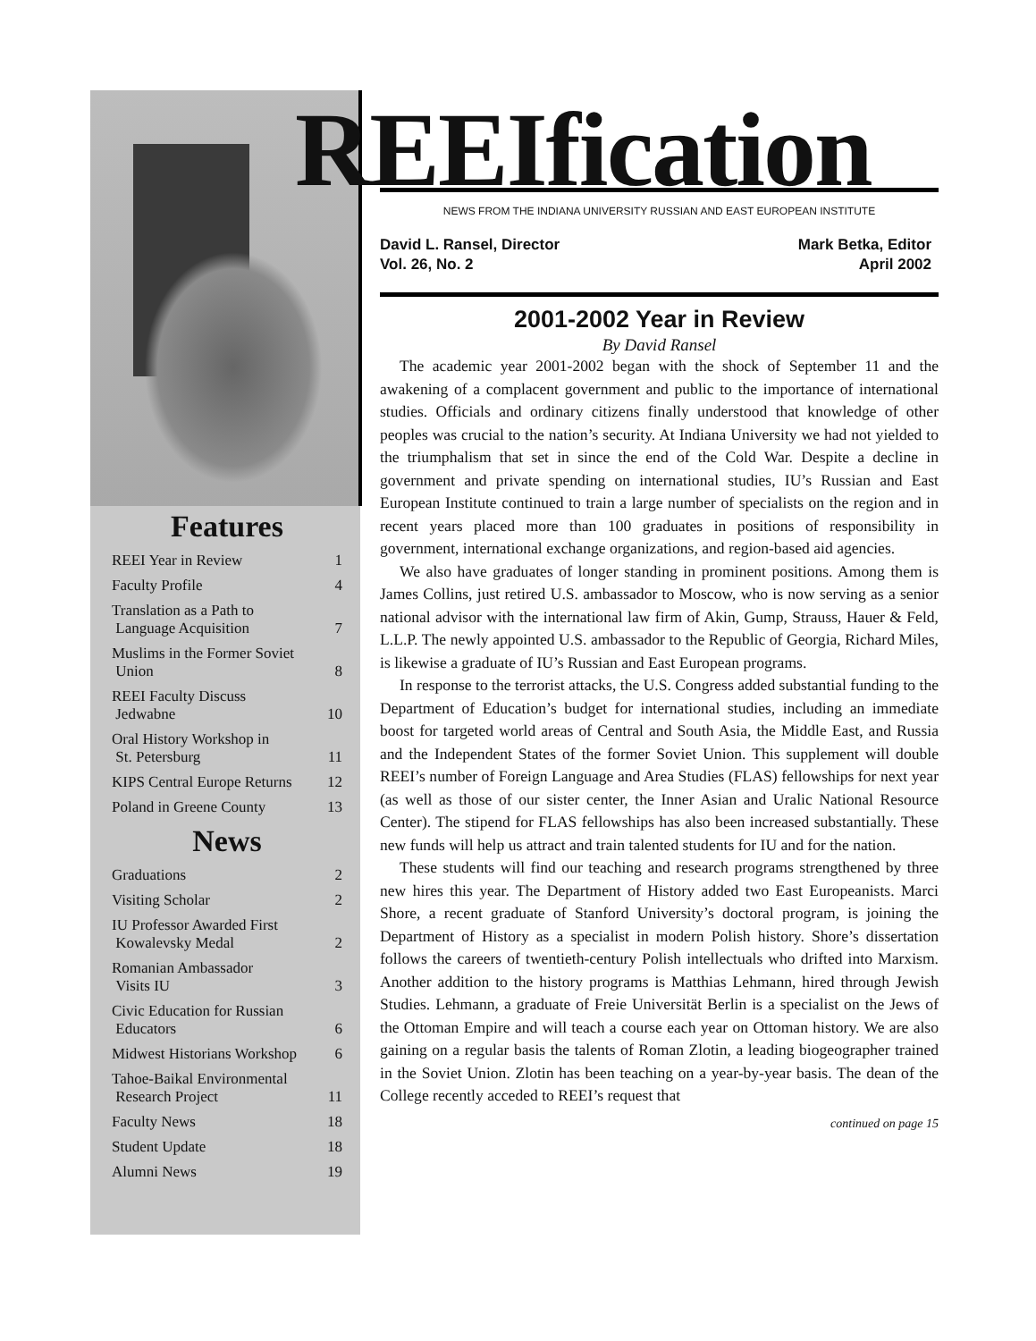Features
| REEI Year in Review | 1 |
| Faculty Profile | 4 |
| Translation as a Path to Language Acquisition | 7 |
| Muslims in the Former Soviet Union | 8 |
| REEI Faculty Discuss Jedwabne | 10 |
| Oral History Workshop in St. Petersburg | 11 |
| KIPS Central Europe Returns | 12 |
| Poland in Greene County | 13 |
News
| Graduations | 2 |
| Visiting Scholar | 2 |
| IU Professor Awarded First Kowalevsky Medal | 2 |
| Romanian Ambassador Visits IU | 3 |
| Civic Education for Russian Educators | 6 |
| Midwest Historians Workshop | 6 |
| Tahoe-Baikal Environmental Research Project | 11 |
| Faculty News | 18 |
| Student Update | 18 |
| Alumni News | 19 |
REEIfication
NEWS FROM THE INDIANA UNIVERSITY RUSSIAN AND EAST EUROPEAN INSTITUTE
David L. Ransel, Director
Vol. 26, No. 2
Mark Betka, Editor
April 2002
2001-2002 Year in Review
By David Ransel
The academic year 2001-2002 began with the shock of September 11 and the awakening of a complacent government and public to the importance of international studies. Officials and ordinary citizens finally understood that knowledge of other peoples was crucial to the nation’s security. At Indiana University we had not yielded to the triumphalism that set in since the end of the Cold War. Despite a decline in government and private spending on international studies, IU’s Russian and East European Institute continued to train a large number of specialists on the region and in recent years placed more than 100 graduates in positions of responsibility in government, international exchange organizations, and region-based aid agencies.
We also have graduates of longer standing in prominent positions. Among them is James Collins, just retired U.S. ambassador to Moscow, who is now serving as a senior national advisor with the international law firm of Akin, Gump, Strauss, Hauer & Feld, L.L.P. The newly appointed U.S. ambassador to the Republic of Georgia, Richard Miles, is likewise a graduate of IU’s Russian and East European programs.
In response to the terrorist attacks, the U.S. Congress added substantial funding to the Department of Education’s budget for international studies, including an immediate boost for targeted world areas of Central and South Asia, the Middle East, and Russia and the Independent States of the former Soviet Union. This supplement will double REEI’s number of Foreign Language and Area Studies (FLAS) fellowships for next year (as well as those of our sister center, the Inner Asian and Uralic National Resource Center). The stipend for FLAS fellowships has also been increased substantially. These new funds will help us attract and train talented students for IU and for the nation.
These students will find our teaching and research programs strengthened by three new hires this year. The Department of History added two East Europeanists. Marci Shore, a recent graduate of Stanford University’s doctoral program, is joining the Department of History as a specialist in modern Polish history. Shore’s dissertation follows the careers of twentieth-century Polish intellectuals who drifted into Marxism. Another addition to the history programs is Matthias Lehmann, hired through Jewish Studies. Lehmann, a graduate of Freie Universität Berlin is a specialist on the Jews of the Ottoman Empire and will teach a course each year on Ottoman history. We are also gaining on a regular basis the talents of Roman Zlotin, a leading biogeographer trained in the Soviet Union. Zlotin has been teaching on a year-by-year basis. The dean of the College recently acceded to REEI’s request that
continued on page 15